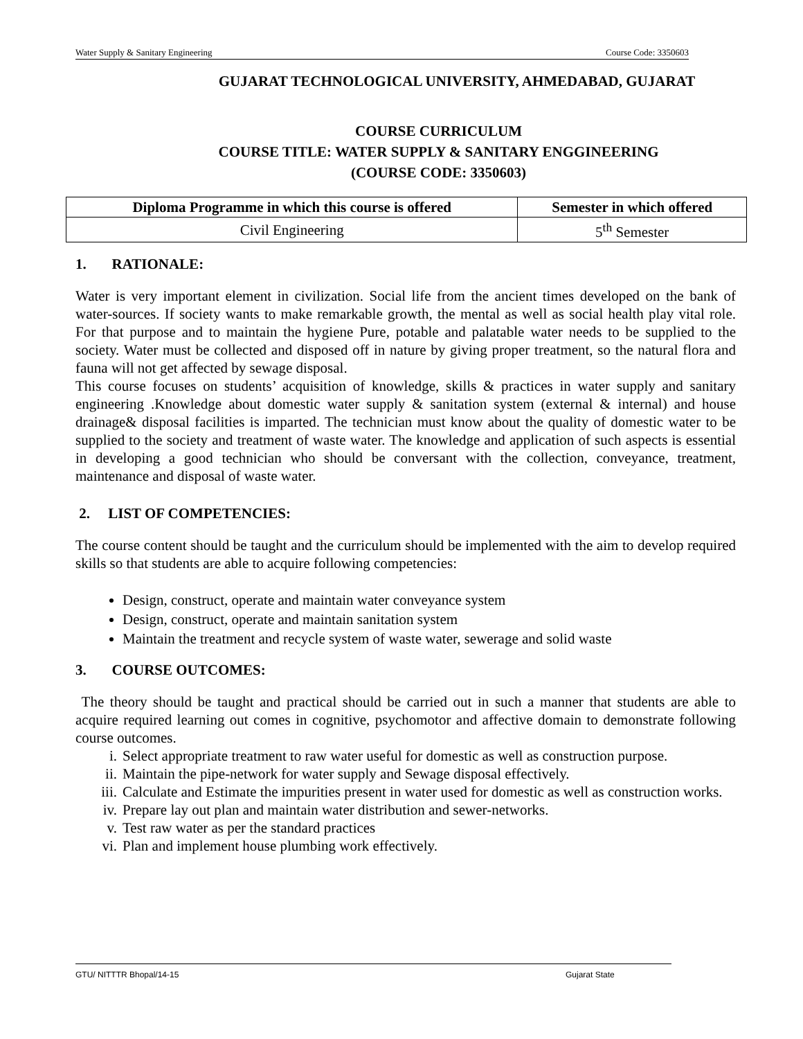Water Supply & Sanitary Engineering Course Code: 3350603
GUJARAT TECHNOLOGICAL UNIVERSITY, AHMEDABAD, GUJARAT
COURSE CURRICULUM
COURSE TITLE: WATER SUPPLY & SANITARY ENGGINEERING
(COURSE CODE: 3350603)
| Diploma Programme in which this course is offered | Semester in which offered |
| --- | --- |
| Civil Engineering | 5<sup>th</sup> Semester |
1. RATIONALE:
Water is very important element in civilization. Social life from the ancient times developed on the bank of water-sources. If society wants to make remarkable growth, the mental as well as social health play vital role. For that purpose and to maintain the hygiene Pure, potable and palatable water needs to be supplied to the society. Water must be collected and disposed off in nature by giving proper treatment, so the natural flora and fauna will not get affected by sewage disposal.
This course focuses on students’ acquisition of knowledge, skills & practices in water supply and sanitary engineering .Knowledge about domestic water supply & sanitation system (external & internal) and house drainage& disposal facilities is imparted. The technician must know about the quality of domestic water to be supplied to the society and treatment of waste water. The knowledge and application of such aspects is essential in developing a good technician who should be conversant with the collection, conveyance, treatment, maintenance and disposal of waste water.
2. LIST OF COMPETENCIES:
The course content should be taught and the curriculum should be implemented with the aim to develop required skills so that students are able to acquire following competencies:
Design, construct, operate and maintain water conveyance system
Design, construct, operate and maintain sanitation system
Maintain the treatment and recycle system of waste water, sewerage and solid waste
3. COURSE OUTCOMES:
The theory should be taught and practical should be carried out in such a manner that students are able to acquire required learning out comes in cognitive, psychomotor and affective domain to demonstrate following course outcomes.
i. Select appropriate treatment to raw water useful for domestic as well as construction purpose.
ii. Maintain the pipe-network for water supply and Sewage disposal effectively.
iii. Calculate and Estimate the impurities present in water used for domestic as well as construction works.
iv. Prepare lay out plan and maintain water distribution and sewer-networks.
v. Test raw water as per the standard practices
vi. Plan and implement house plumbing work effectively.
GTU/ NITTTR Bhopal/14-15 Gujarat State